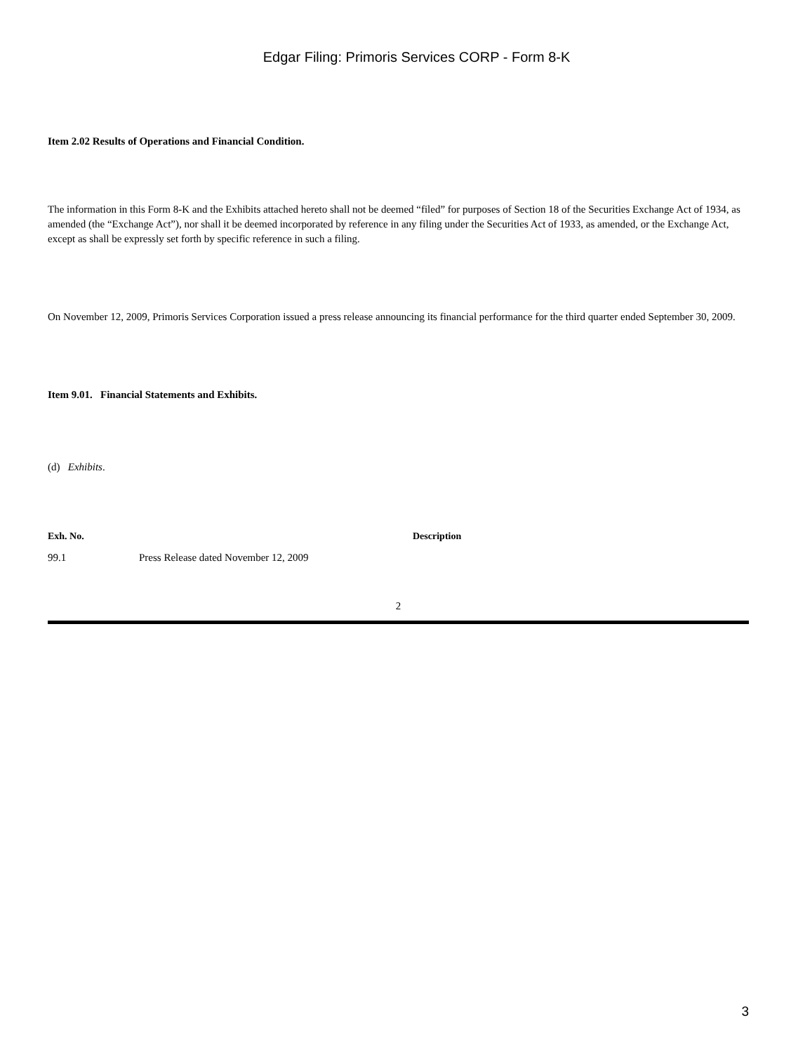Edgar Filing: Primoris Services CORP - Form 8-K
Item 2.02 Results of Operations and Financial Condition.
The information in this Form 8-K and the Exhibits attached hereto shall not be deemed “filed” for purposes of Section 18 of the Securities Exchange Act of 1934, as amended (the “Exchange Act”), nor shall it be deemed incorporated by reference in any filing under the Securities Act of 1933, as amended, or the Exchange Act, except as shall be expressly set forth by specific reference in such a filing.
On November 12, 2009, Primoris Services Corporation issued a press release announcing its financial performance for the third quarter ended September 30, 2009.
Item 9.01. Financial Statements and Exhibits.
(d) Exhibits.
| Exh. No. | Description |
| --- | --- |
| 99.1 Press Release dated November 12, 2009 | |
2
3